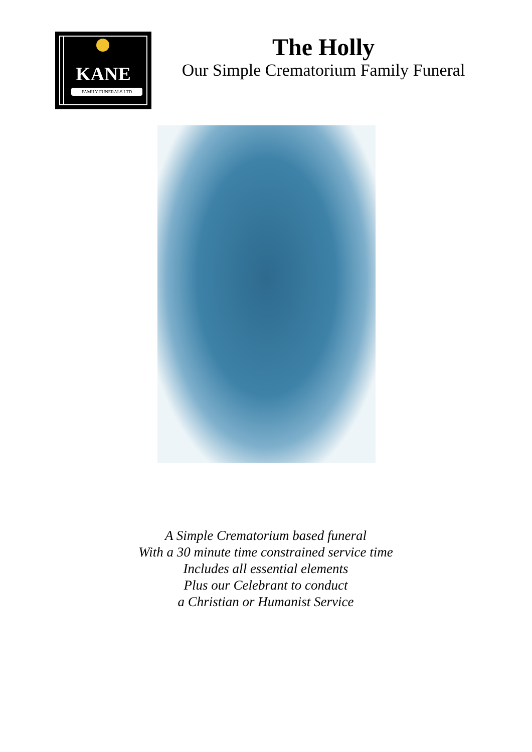KANE
FAMILY FUNERALS LTD
The Holly
Our Simple Crematorium Family Funeral
A Simple Crematorium based funeral
With a 30 minute time constrained service time
Includes all essential elements
Plus our Celebrant to conduct
a Christian or Humanist Service